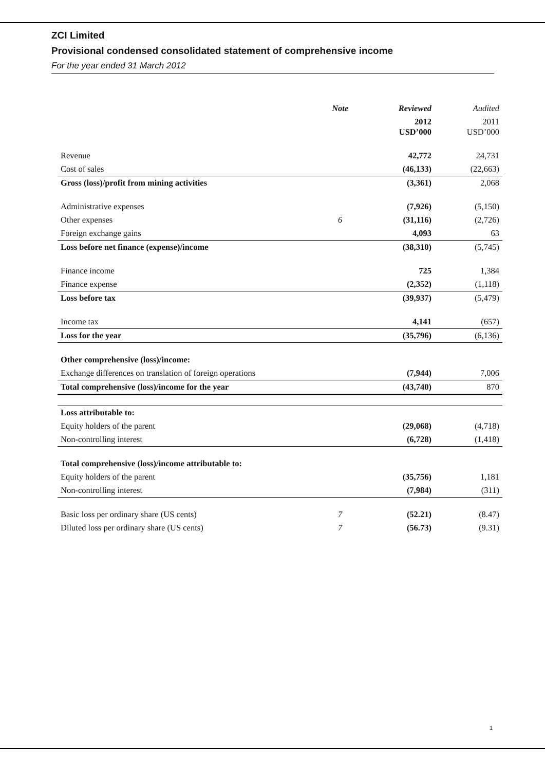ZCI Limited
Provisional condensed consolidated statement of comprehensive income
For the year ended 31 March 2012
| | Note | | Reviewed | Audited |
| --- | --- | --- | --- | --- |
| | | | 2012 USD’000 | 2011 USD’000 |
| Revenue | | | 42,772 | 24,731 |
| Cost of sales | | | (46,133) | (22,663) |
| Gross (loss)/profit from mining activities | | | (3,361) | 2,068 |
| Administrative expenses | | | (7,926) | (5,150) |
| Other expenses | 6 | | (31,116) | (2,726) |
| Foreign exchange gains | | | 4,093 | 63 |
| Loss before net finance (expense)/income | | | (38,310) | (5,745) |
| Finance income | | | 725 | 1,384 |
| Finance expense | | | (2,352) | (1,118) |
| Loss before tax | | | (39,937) | (5,479) |
| Income tax | | | 4,141 | (657) |
| Loss for the year | | | (35,796) | (6,136) |
| Other comprehensive (loss)/income: | | | | |
| Exchange differences on translation of foreign operations | | | (7,944) | 7,006 |
| Total comprehensive (loss)/income for the year | | | (43,740) | 870 |
| Loss attributable to: | | | | |
| Equity holders of the parent | | | (29,068) | (4,718) |
| Non-controlling interest | | | (6,728) | (1,418) |
| Total comprehensive (loss)/income attributable to: | | | | |
| Equity holders of the parent | | | (35,756) | 1,181 |
| Non-controlling interest | | | (7,984) | (311) |
| Basic loss per ordinary share (US cents) | 7 | | (52.21) | (8.47) |
| Diluted loss per ordinary share (US cents) | 7 | | (56.73) | (9.31) |
1